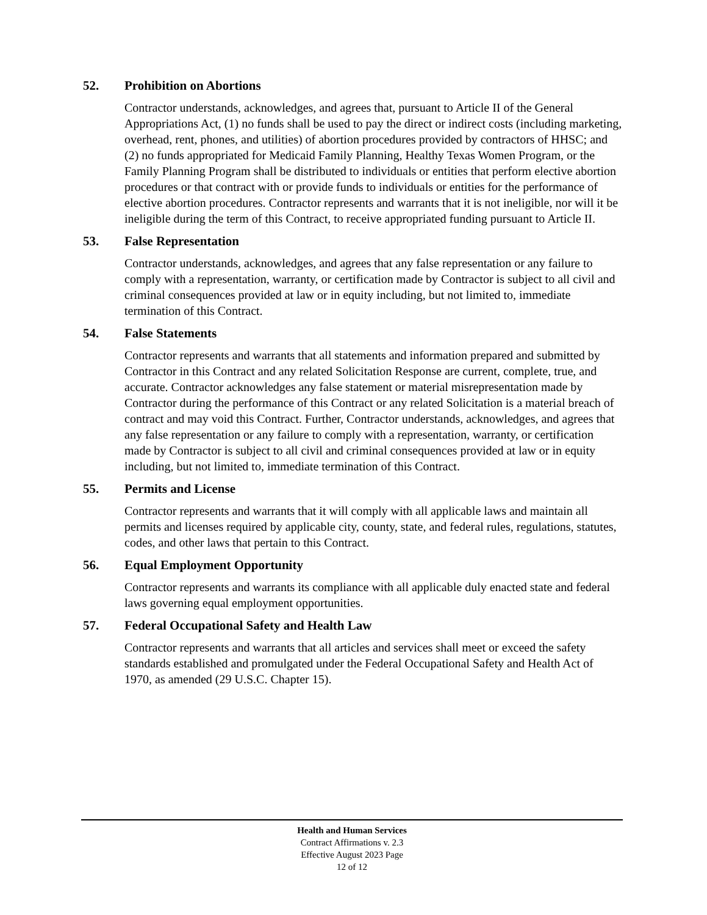52. Prohibition on Abortions
Contractor understands, acknowledges, and agrees that, pursuant to Article II of the General Appropriations Act, (1) no funds shall be used to pay the direct or indirect costs (including marketing, overhead, rent, phones, and utilities) of abortion procedures provided by contractors of HHSC; and (2) no funds appropriated for Medicaid Family Planning, Healthy Texas Women Program, or the Family Planning Program shall be distributed to individuals or entities that perform elective abortion procedures or that contract with or provide funds to individuals or entities for the performance of elective abortion procedures. Contractor represents and warrants that it is not ineligible, nor will it be ineligible during the term of this Contract, to receive appropriated funding pursuant to Article II.
53. False Representation
Contractor understands, acknowledges, and agrees that any false representation or any failure to comply with a representation, warranty, or certification made by Contractor is subject to all civil and criminal consequences provided at law or in equity including, but not limited to, immediate termination of this Contract.
54. False Statements
Contractor represents and warrants that all statements and information prepared and submitted by Contractor in this Contract and any related Solicitation Response are current, complete, true, and accurate. Contractor acknowledges any false statement or material misrepresentation made by Contractor during the performance of this Contract or any related Solicitation is a material breach of contract and may void this Contract. Further, Contractor understands, acknowledges, and agrees that any false representation or any failure to comply with a representation, warranty, or certification made by Contractor is subject to all civil and criminal consequences provided at law or in equity including, but not limited to, immediate termination of this Contract.
55. Permits and License
Contractor represents and warrants that it will comply with all applicable laws and maintain all permits and licenses required by applicable city, county, state, and federal rules, regulations, statutes, codes, and other laws that pertain to this Contract.
56. Equal Employment Opportunity
Contractor represents and warrants its compliance with all applicable duly enacted state and federal laws governing equal employment opportunities.
57. Federal Occupational Safety and Health Law
Contractor represents and warrants that all articles and services shall meet or exceed the safety standards established and promulgated under the Federal Occupational Safety and Health Act of 1970, as amended (29 U.S.C. Chapter 15).
Health and Human Services
Contract Affirmations v. 2.3
Effective August 2023 Page
12 of 12